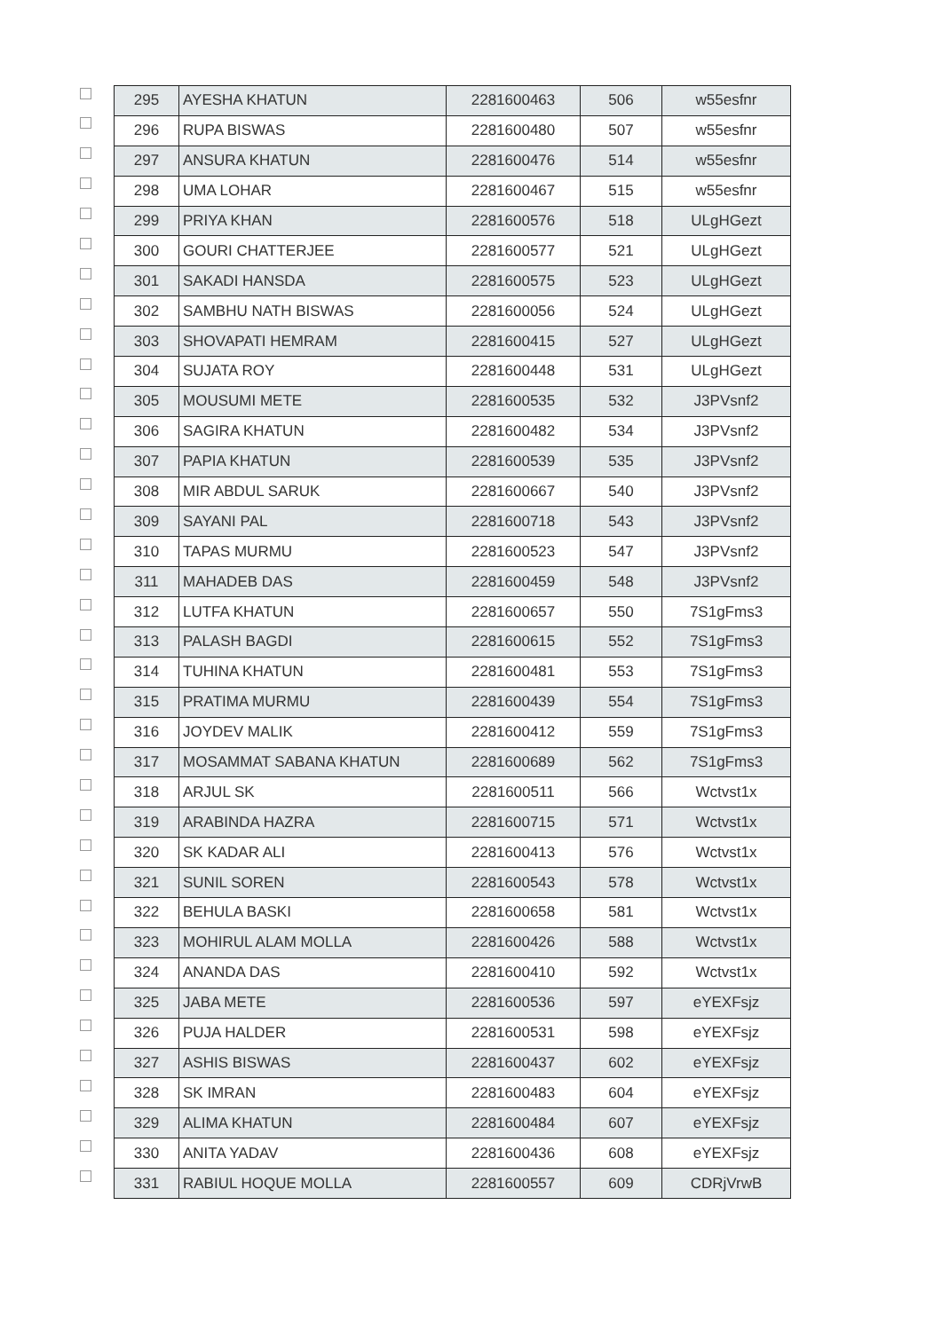| | 295 | AYESHA KHATUN | 2281600463 | 506 | w55esfnr |
| | 296 | RUPA BISWAS | 2281600480 | 507 | w55esfnr |
| | 297 | ANSURA KHATUN | 2281600476 | 514 | w55esfnr |
| | 298 | UMA LOHAR | 2281600467 | 515 | w55esfnr |
| | 299 | PRIYA KHAN | 2281600576 | 518 | ULgHGezt |
| | 300 | GOURI CHATTERJEE | 2281600577 | 521 | ULgHGezt |
| | 301 | SAKADI HANSDA | 2281600575 | 523 | ULgHGezt |
| | 302 | SAMBHU NATH BISWAS | 2281600056 | 524 | ULgHGezt |
| | 303 | SHOVAPATI HEMRAM | 2281600415 | 527 | ULgHGezt |
| | 304 | SUJATA ROY | 2281600448 | 531 | ULgHGezt |
| | 305 | MOUSUMI METE | 2281600535 | 532 | J3PVsnf2 |
| | 306 | SAGIRA KHATUN | 2281600482 | 534 | J3PVsnf2 |
| | 307 | PAPIA KHATUN | 2281600539 | 535 | J3PVsnf2 |
| | 308 | MIR ABDUL SARUK | 2281600667 | 540 | J3PVsnf2 |
| | 309 | SAYANI PAL | 2281600718 | 543 | J3PVsnf2 |
| | 310 | TAPAS MURMU | 2281600523 | 547 | J3PVsnf2 |
| | 311 | MAHADEB DAS | 2281600459 | 548 | J3PVsnf2 |
| | 312 | LUTFA KHATUN | 2281600657 | 550 | 7S1gFms3 |
| | 313 | PALASH BAGDI | 2281600615 | 552 | 7S1gFms3 |
| | 314 | TUHINA KHATUN | 2281600481 | 553 | 7S1gFms3 |
| | 315 | PRATIMA MURMU | 2281600439 | 554 | 7S1gFms3 |
| | 316 | JOYDEV MALIK | 2281600412 | 559 | 7S1gFms3 |
| | 317 | MOSAMMAT SABANA KHATUN | 2281600689 | 562 | 7S1gFms3 |
| | 318 | ARJUL SK | 2281600511 | 566 | Wctvst1x |
| | 319 | ARABINDA HAZRA | 2281600715 | 571 | Wctvst1x |
| | 320 | SK KADAR ALI | 2281600413 | 576 | Wctvst1x |
| | 321 | SUNIL SOREN | 2281600543 | 578 | Wctvst1x |
| | 322 | BEHULA BASKI | 2281600658 | 581 | Wctvst1x |
| | 323 | MOHIRUL ALAM MOLLA | 2281600426 | 588 | Wctvst1x |
| | 324 | ANANDA DAS | 2281600410 | 592 | Wctvst1x |
| | 325 | JABA METE | 2281600536 | 597 | eYEXFsjz |
| | 326 | PUJA HALDER | 2281600531 | 598 | eYEXFsjz |
| | 327 | ASHIS BISWAS | 2281600437 | 602 | eYEXFsjz |
| | 328 | SK IMRAN | 2281600483 | 604 | eYEXFsjz |
| | 329 | ALIMA KHATUN | 2281600484 | 607 | eYEXFsjz |
| | 330 | ANITA YADAV | 2281600436 | 608 | eYEXFsjz |
| | 331 | RABIUL HOQUE MOLLA | 2281600557 | 609 | CDRjVrwB |